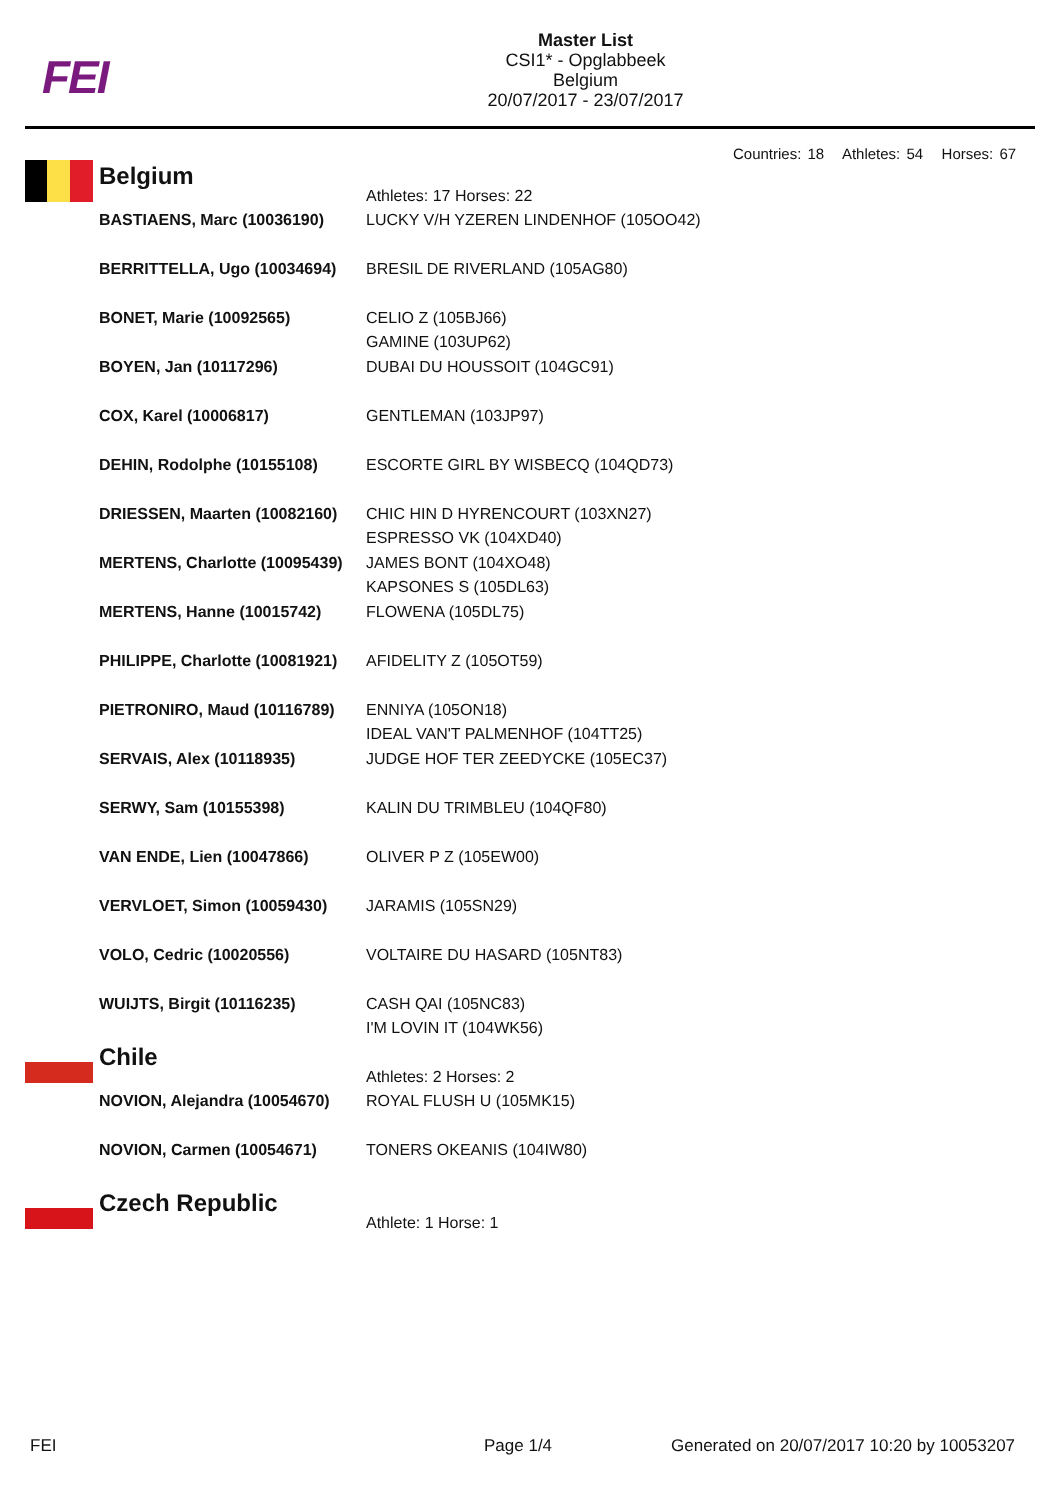FEI
Master List
CSI1* - Opglabbeek
Belgium
20/07/2017 - 23/07/2017
Countries: 18 Athletes: 54 Horses: 67
| | Belgium | Athletes: 17 Horses: 22 |
| | BASTIAENS, Marc (10036190) | LUCKY V/H YZEREN LINDENHOF (105OO42) |
| | BERRITTELLA, Ugo (10034694) | BRESIL DE RIVERLAND (105AG80) |
| | BONET, Marie (10092565) | CELIO Z (105BJ66) GAMINE (103UP62) |
| | BOYEN, Jan (10117296) | DUBAI DU HOUSSOIT (104GC91) |
| | COX, Karel (10006817) | GENTLEMAN (103JP97) |
| | DEHIN, Rodolphe (10155108) | ESCORTE GIRL BY WISBECQ (104QD73) |
| | DRIESSEN, Maarten (10082160) | CHIC HIN D HYRENCOURT (103XN27) ESPRESSO VK (104XD40) |
| | MERTENS, Charlotte (10095439) | JAMES BONT (104XO48) KAPSONES S (105DL63) |
| | MERTENS, Hanne (10015742) | FLOWENA (105DL75) |
| | PHILIPPE, Charlotte (10081921) | AFIDELITY Z (105OT59) |
| | PIETRONIRO, Maud (10116789) | ENNIYA (105ON18) IDEAL VAN'T PALMENHOF (104TT25) |
| | SERVAIS, Alex (10118935) | JUDGE HOF TER ZEEDYCKE (105EC37) |
| | SERWY, Sam (10155398) | KALIN DU TRIMBLEU (104QF80) |
| | VAN ENDE, Lien (10047866) | OLIVER P Z (105EW00) |
| | VERVLOET, Simon (10059430) | JARAMIS (105SN29) |
| | VOLO, Cedric (10020556) | VOLTAIRE DU HASARD (105NT83) |
| | WUIJTS, Birgit (10116235) | CASH QAI (105NC83) I'M LOVIN IT (104WK56) |
| | Chile | Athletes: 2 Horses: 2 |
| | NOVION, Alejandra (10054670) | ROYAL FLUSH U (105MK15) |
| | NOVION, Carmen (10054671) | TONERS OKEANIS (104IW80) |
| | Czech Republic | Athlete: 1 Horse: 1 |
FEI Page 1/4
Generated on 20/07/2017 10:20 by 10053207